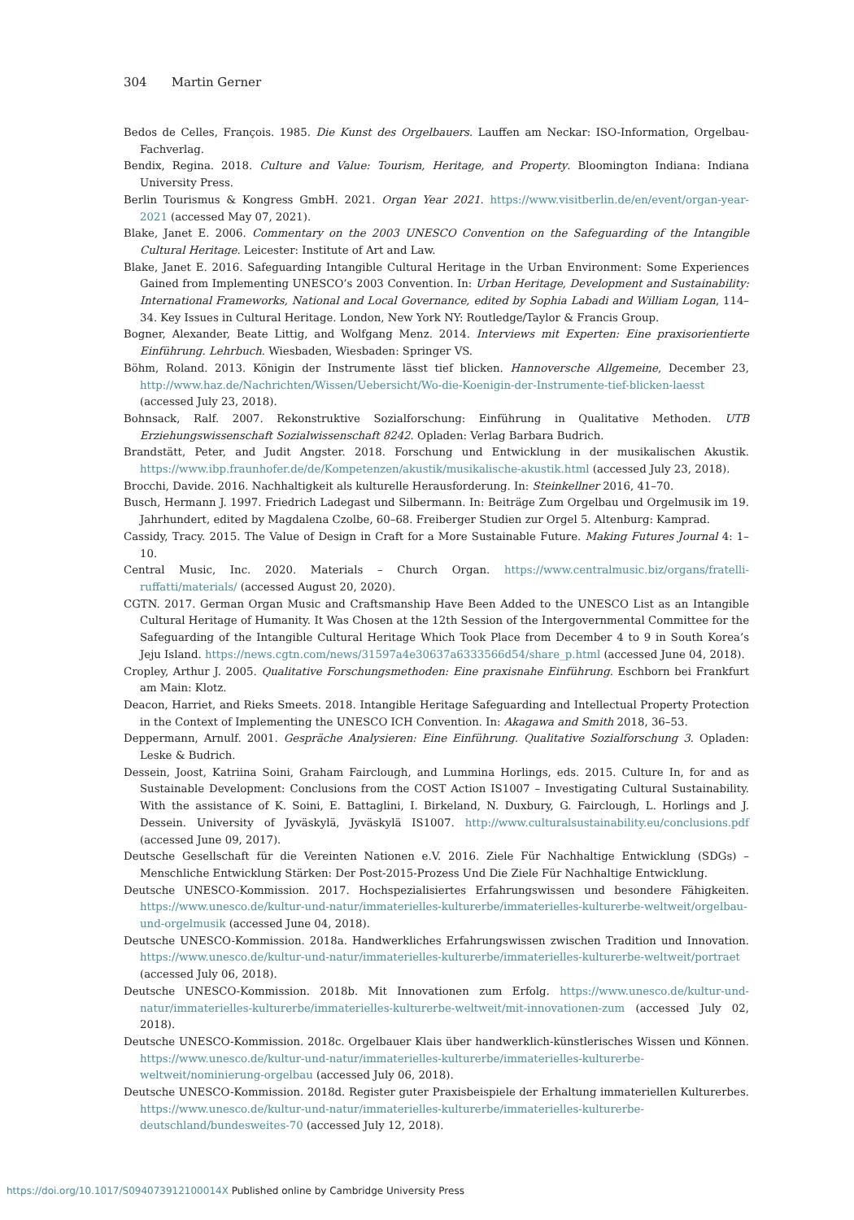304 Martin Gerner
Bedos de Celles, François. 1985. Die Kunst des Orgelbauers. Lauffen am Neckar: ISO-Information, Orgelbau-Fachverlag.
Bendix, Regina. 2018. Culture and Value: Tourism, Heritage, and Property. Bloomington Indiana: Indiana University Press.
Berlin Tourismus & Kongress GmbH. 2021. Organ Year 2021. https://www.visitberlin.de/en/event/organ-year-2021 (accessed May 07, 2021).
Blake, Janet E. 2006. Commentary on the 2003 UNESCO Convention on the Safeguarding of the Intangible Cultural Heritage. Leicester: Institute of Art and Law.
Blake, Janet E. 2016. Safeguarding Intangible Cultural Heritage in the Urban Environment: Some Experiences Gained from Implementing UNESCO’s 2003 Convention. In: Urban Heritage, Development and Sustainability: International Frameworks, National and Local Governance, edited by Sophia Labadi and William Logan, 114–34. Key Issues in Cultural Heritage. London, New York NY: Routledge/Taylor & Francis Group.
Bogner, Alexander, Beate Littig, and Wolfgang Menz. 2014. Interviews mit Experten: Eine praxisorientierte Einführung. Lehrbuch. Wiesbaden, Wiesbaden: Springer VS.
Böhm, Roland. 2013. Königin der Instrumente lässt tief blicken. Hannoversche Allgemeine, December 23, http://www.haz.de/Nachrichten/Wissen/Uebersicht/Wo-die-Koenigin-der-Instrumente-tief-blicken-laesst (accessed July 23, 2018).
Bohnsack, Ralf. 2007. Rekonstruktive Sozialforschung: Einführung in Qualitative Methoden. UTB Erziehungswissenschaft Sozialwissenschaft 8242. Opladen: Verlag Barbara Budrich.
Brandstätt, Peter, and Judit Angster. 2018. Forschung und Entwicklung in der musikalischen Akustik. https://www.ibp.fraunhofer.de/de/Kompetenzen/akustik/musikalische-akustik.html (accessed July 23, 2018).
Brocchi, Davide. 2016. Nachhaltigkeit als kulturelle Herausforderung. In: Steinkellner 2016, 41–70.
Busch, Hermann J. 1997. Friedrich Ladegast und Silbermann. In: Beiträge Zum Orgelbau und Orgelmusik im 19. Jahrhundert, edited by Magdalena Czolbe, 60–68. Freiberger Studien zur Orgel 5. Altenburg: Kamprad.
Cassidy, Tracy. 2015. The Value of Design in Craft for a More Sustainable Future. Making Futures Journal 4: 1–10.
Central Music, Inc. 2020. Materials – Church Organ. https://www.centralmusic.biz/organs/fratelli-ruffatti/materials/ (accessed August 20, 2020).
CGTN. 2017. German Organ Music and Craftsmanship Have Been Added to the UNESCO List as an Intangible Cultural Heritage of Humanity. It Was Chosen at the 12th Session of the Intergovernmental Committee for the Safeguarding of the Intangible Cultural Heritage Which Took Place from December 4 to 9 in South Korea’s Jeju Island. https://news.cgtn.com/news/31597a4e30637a6333566d54/share_p.html (accessed June 04, 2018).
Cropley, Arthur J. 2005. Qualitative Forschungsmethoden: Eine praxisnahe Einführung. Eschborn bei Frankfurt am Main: Klotz.
Deacon, Harriet, and Rieks Smeets. 2018. Intangible Heritage Safeguarding and Intellectual Property Protection in the Context of Implementing the UNESCO ICH Convention. In: Akagawa and Smith 2018, 36–53.
Deppermann, Arnulf. 2001. Gespräche Analysieren: Eine Einführung. Qualitative Sozialforschung 3. Opladen: Leske & Budrich.
Dessein, Joost, Katriina Soini, Graham Fairclough, and Lummina Horlings, eds. 2015. Culture In, for and as Sustainable Development: Conclusions from the COST Action IS1007 – Investigating Cultural Sustainability. With the assistance of K. Soini, E. Battaglini, I. Birkeland, N. Duxbury, G. Fairclough, L. Horlings and J. Dessein. University of Jyväskylä, Jyväskylä IS1007. http://www.culturalsustainability.eu/conclusions.pdf (accessed June 09, 2017).
Deutsche Gesellschaft für die Vereinten Nationen e.V. 2016. Ziele Für Nachhaltige Entwicklung (SDGs) – Menschliche Entwicklung Stärken: Der Post-2015-Prozess Und Die Ziele Für Nachhaltige Entwicklung.
Deutsche UNESCO-Kommission. 2017. Hochspezialisiertes Erfahrungswissen und besondere Fähigkeiten. https://www.unesco.de/kultur-und-natur/immaterielles-kulturerbe/immaterielles-kulturerbe-weltweit/orgelbau-und-orgelmusik (accessed June 04, 2018).
Deutsche UNESCO-Kommission. 2018a. Handwerkliches Erfahrungswissen zwischen Tradition und Innovation. https://www.unesco.de/kultur-und-natur/immaterielles-kulturerbe/immaterielles-kulturerbe-weltweit/portraet (accessed July 06, 2018).
Deutsche UNESCO-Kommission. 2018b. Mit Innovationen zum Erfolg. https://www.unesco.de/kultur-und-natur/immaterielles-kulturerbe/immaterielles-kulturerbe-weltweit/mit-innovationen-zum (accessed July 02, 2018).
Deutsche UNESCO-Kommission. 2018c. Orgelbauer Klais über handwerklich-künstlerisches Wissen und Können. https://www.unesco.de/kultur-und-natur/immaterielles-kulturerbe/immaterielles-kulturerbe-weltweit/nominierung-orgelbau (accessed July 06, 2018).
Deutsche UNESCO-Kommission. 2018d. Register guter Praxisbeispiele der Erhaltung immateriellen Kulturerbes. https://www.unesco.de/kultur-und-natur/immaterielles-kulturerbe/immaterielles-kulturerbe-deutschland/bundesweites-70 (accessed July 12, 2018).
https://doi.org/10.1017/S094073912100014X Published online by Cambridge University Press